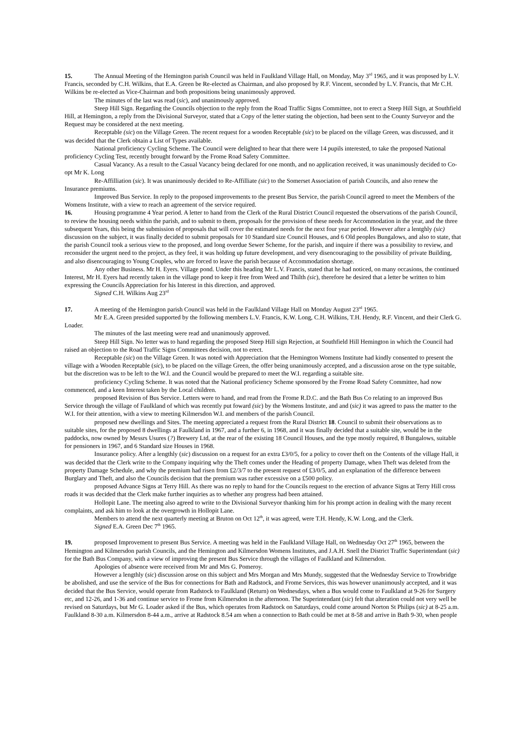15. The Annual Meeting of the Hemington parish Council was held in Faulkland Village Hall, on Monday, May 3<sup>rd</sup> 1965, and it was proposed by L.V. Francis, seconded by C.H. Wilkins, that E.A. Green be Re-elected as Chairman, and also proposed by R.F. Vincent, seconded by L.V. Francis, that Mr C.H. Wilkins be re-elected as Vice-Chairman and both propositions being unanimously approved.
The minutes of the last was read (sic), and unanimously approved.
Steep Hill Sign. Regarding the Councils objection to the reply from the Road Traffic Signs Committee, not to erect a Steep Hill Sign, at Southfield Hill, at Hemington, a reply from the Divisional Surveyor, stated that a Copy of the letter stating the objection, had been sent to the County Surveyor and the Request may be considered at the next meeting.
Receptable (sic) on the Village Green. The recent request for a wooden Receptable (sic) to be placed on the village Green, was discussed, and it was decided that the Clerk obtain a List of Types available.
National proficiency Cycling Scheme. The Council were delighted to hear that there were 14 pupils interested, to take the proposed National proficiency Cycling Test, recently brought forward by the Frome Road Safety Committee.
Casual Vacancy. As a result to the Casual Vacancy being declared for one month, and no application received, it was unanimously decided to Co-opt Mr K. Long
Re-Affilliation (sic). It was unanimously decided to Re-Affilliate (sic) to the Somerset Association of parish Councils, and also renew the Insurance premiums.
Improved Bus Service. In reply to the proposed improvements to the present Bus Service, the parish Council agreed to meet the Members of the Womens Institute, with a view to reach an agreement of the service required.
16. Housing programme 4 Year period. A letter to hand from the Clerk of the Rural District Council requested the observations of the parish Council, to review the housing needs within the parish, and to submit to them, proposals for the provision of these needs for Accommodation in the year, and the three subsequent Years, this being the submission of proposals that will cover the estimated needs for the next four year period. However after a lentghly (sic) discussion on the subject, it was finally decided to submit proposals for 10 Standard size Council Houses, and 6 Old peoples Bungalows, and also to state, that the parish Council took a serious view to the proposed, and long overdue Sewer Scheme, for the parish, and inquire if there was a possibility to review, and reconsider the urgent need to the project, as they feel, it was holding up future development, and very disencouraging to the possibility of private Building, and also disencouraging to Young Couples, who are forced to leave the parish because of Accommodation shortage.
Any other Business. Mr H. Eyers. Village pond. Under this heading Mr L.V. Francis, stated that he had noticed, on many occasions, the continued Interest, Mr H. Eyers had recently taken in the village pond to keep it free from Weed and Thilth (sic), therefore he desired that a letter be written to him expressing the Councils Appreciation for his Interest in this direction, and approved.
Signed C.H. Wilkins Aug 23<sup>rd</sup>
17. A meeting of the Hemington parish Council was held in the Faulkland Village Hall on Monday August 23<sup>rd</sup> 1965.
Mr E.A. Green presided supported by the following members L.V. Francis, K.W. Long, C.H. Wilkins, T.H. Hendy, R.F. Vincent, and their Clerk G. Loader.
The minutes of the last meeting were read and unanimously approved.
Steep Hill Sign. No letter was to hand regarding the proposed Steep Hill sign Rejection, at Southfield Hill Hemington in which the Council had raised an objection to the Road Traffic Signs Committees decision, not to erect.
Receptable (sic) on the Village Green. It was noted with Appreciation that the Hemington Womens Institute had kindly consented to present the village with a Wooden Receptable (sic), to be placed on the village Green, the offer being unanimously accepted, and a discussion arose on the type suitable, but the discretion was to be left to the W.I. and the Council would be prepared to meet the W.I. regarding a suitable site.
proficiency Cycling Scheme. It was noted that the National proficiency Scheme sponsored by the Frome Road Safety Committee, had now commenced, and a keen Interest taken by the Local children.
proposed Revision of Bus Service. Letters were to hand, and read from the Frome R.D.C. and the Bath Bus Co relating to an improved Bus Service through the village of Faulkland of which was recently put foward (sic) by the Womens Institute, and and (sic) it was agreed to pass the matter to the W.I. for their attention, with a view to meeting Kilmersdon W.I. and members of the parish Council.
proposed new dwellings and Sites. The meeting appreciated a request from the Rural District 18. Council to submit their observations as to suitable sites, for the proposed 8 dwellings at Faulkland in 1967, and a further 6, in 1968, and it was finally decided that a suitable site, would be in the paddocks, now owned by Messrs Usures (?) Brewery Ltd, at the rear of the existing 18 Council Houses, and the type mostly required, 8 Bungalows, suitable for pensioners in 1967, and 6 Standard size Houses in 1968.
Insurance policy. After a lengthly (sic) discussion on a request for an extra £3/0/5, for a policy to cover theft on the Contents of the village Hall, it was decided that the Clerk write to the Company inquiring why the Theft comes under the Heading of property Damage, when Theft was deleted from the property Damage Schedule, and why the premium had risen from £2/3/7 to the present request of £3/0/5, and an explanation of the difference between Burglary and Theft, and also the Councils decision that the premium was rather excessive on a £500 policy.
proposed Advance Signs at Terry Hill. As there was no reply to hand for the Councils request to the erection of advance Signs at Terry Hill cross roads it was decided that the Clerk make further inquiries as to whether any progress had been attained.
Hollopit Lane. The meeting also agreed to write to the Divisional Surveyor thanking him for his prompt action in dealing with the many recent complaints, and ask him to look at the overgrowth in Hollopit Lane.
Members to attend the next quarterly meeting at Bruton on Oct 12<sup>th</sup>, it was agreed, were T.H. Hendy, K.W. Long, and the Clerk.
Signed E.A. Green Dec 7<sup>th</sup> 1965.
19. proposed Improvement to present Bus Service. A meeting was held in the Faulkland Village Hall, on Wednesday Oct 27<sup>th</sup> 1965, between the Hemington and Kilmersdon parish Councils, and the Hemington and Kilmersdon Womens Institutes, and J.A.H. Snell the District Traffic Superintendant (sic) for the Bath Bus Company, with a view of improving the present Bus Service through the villages of Faulkland and Kilmersdon.
Apologies of absence were received from Mr and Mrs G. Pomeroy.
However a lengthly (sic) discussion arose on this subject and Mrs Morgan and Mrs Mundy, suggested that the Wednesday Service to Trowbridge be abolished, and use the service of the Bus for connections for Bath and Radstock, and Frome Services, this was however unanimously accepted, and it was decided that the Bus Service, would operate from Radstock to Faulkland (Return) on Wednesdays, when a Bus would come to Faulkland at 9-26 for Surgery etc, and 12-26, and 1-36 and continue service to Frome from Kilmersdon in the afternoon. The Superintendant (sic) felt that alteration could not very well be revised on Saturdays, but Mr G. Loader asked if the Bus, which operates from Radstock on Saturdays, could come around Norton St Philips (sic) at 8-25 a.m. Faulkland 8-30 a.m. Kilmersdon 8-44 a.m., arrive at Radstock 8.54 am when a connection to Bath could be met at 8-58 and arrive in Bath 9-30, when people